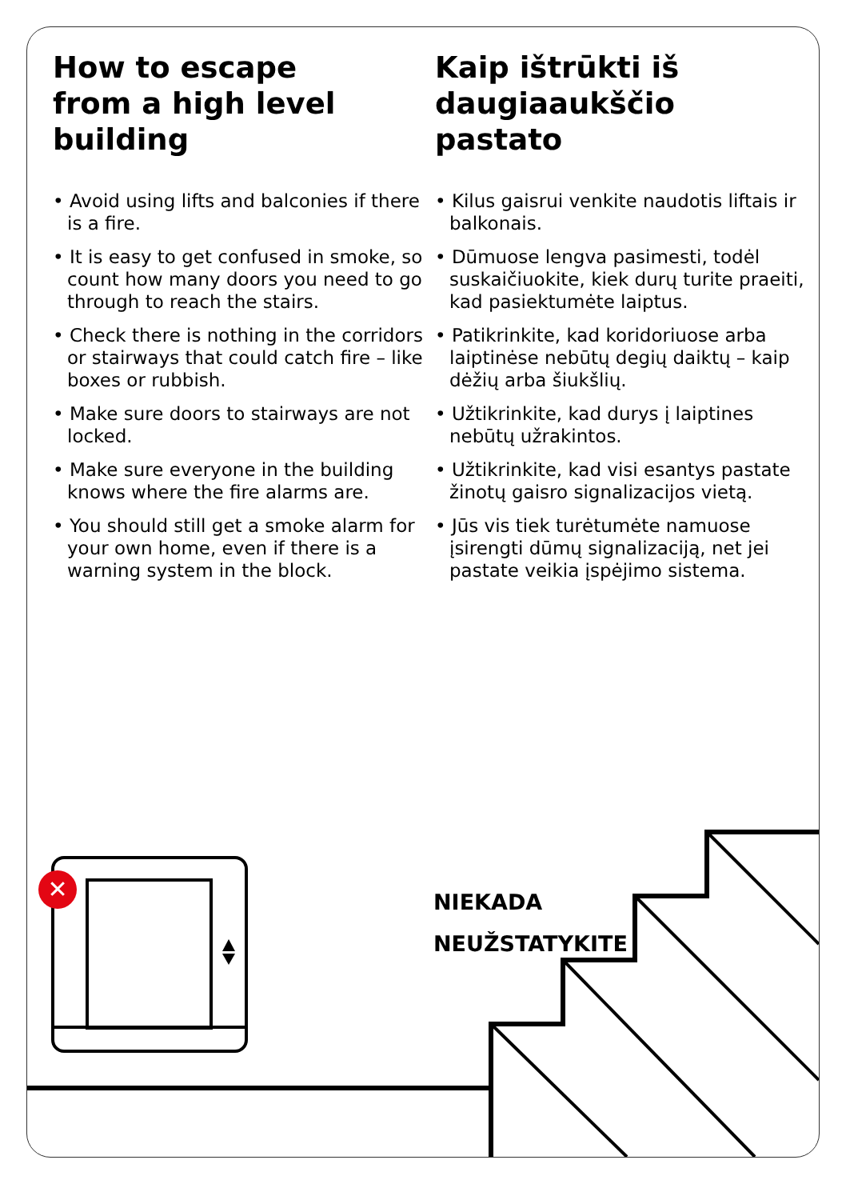How to escape
from a high level
building
• Avoid using lifts and balconies if there is a fire.
• It is easy to get confused in smoke, so count how many doors you need to go through to reach the stairs.
• Check there is nothing in the corridors or stairways that could catch fire – like boxes or rubbish.
• Make sure doors to stairways are not locked.
• Make sure everyone in the building knows where the fire alarms are.
• You should still get a smoke alarm for your own home, even if there is a warning system in the block.
Kaip ištrūkti iš
daugiaaukščio
pastato
• Kilus gaisrui venkite naudotis liftais ir balkonais.
• Dūmuose lengva pasimesti, todėl suskaičiuokite, kiek durų turite praeiti, kad pasiektumėte laiptus.
• Patikrinkite, kad koridoriuose arba laiptinėse nebūtų degių daiktų – kaip dėžių arba šiukšlių.
• Užtikrinkite, kad durys į laiptines nebūtų užrakintos.
• Užtikrinkite, kad visi esantys pastate žinotų gaisro signalizacijos vietą.
• Jūs vis tiek turėtumėte namuose įsirengti dūmų signalizaciją, net jei pastate veikia įspėjimo sistema.
✕
NIEKADA
NEUŽSTATYKITE